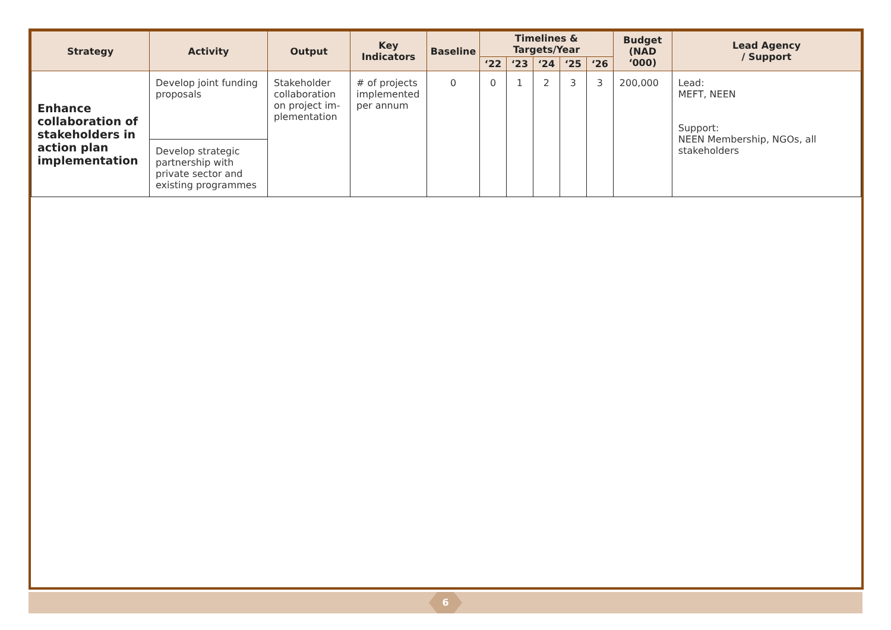| Strategy | Activity | Output | Key Indicators | Baseline | Timelines & Targets/Year | | | | | Budget (NAD ‘000) | Lead Agency / Support |
| --- | --- | --- | --- | --- | --- | --- | --- | --- | --- | --- | --- |
| | | | | | ‘22 | ‘23 | ‘24 | ‘25 | ‘26 | | |
| Enhance collaboration of stakeholders in action plan implementation | Develop joint funding proposals | Stakeholder collaboration on project im-plementation | # of projects implemented per annum | 0 | 0 | 1 | 2 | 3 | 3 | 200,000 | Lead: MEFT, NEEN Support: NEEN Membership, NGOs, all stakeholders |
| | Develop strategic partnership with private sector and existing programmes | | | | | | | | | | |
6